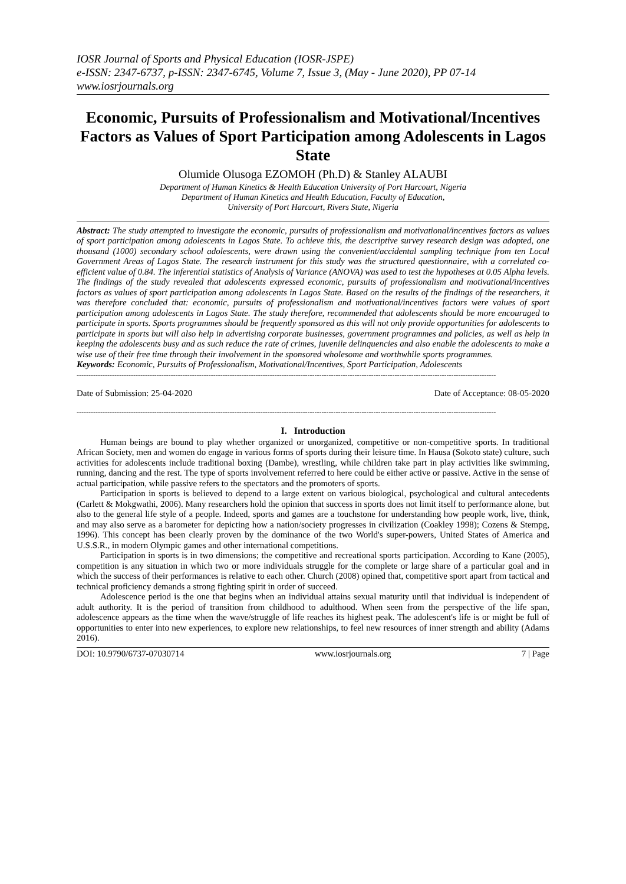IOSR Journal of Sports and Physical Education (IOSR-JSPE)
e-ISSN: 2347-6737, p-ISSN: 2347-6745, Volume 7, Issue 3, (May - June 2020), PP 07-14
www.iosrjournals.org
Economic, Pursuits of Professionalism and Motivational/Incentives Factors as Values of Sport Participation among Adolescents in Lagos State
Olumide Olusoga EZOMOH (Ph.D) & Stanley ALAUBI
Department of Human Kinetics & Health Education University of Port Harcourt, Nigeria
Department of Human Kinetics and Health Education, Faculty of Education,
University of Port Harcourt, Rivers State, Nigeria
Abstract: The study attempted to investigate the economic, pursuits of professionalism and motivational/incentives factors as values of sport participation among adolescents in Lagos State. To achieve this, the descriptive survey research design was adopted, one thousand (1000) secondary school adolescents, were drawn using the convenient/accidental sampling technique from ten Local Government Areas of Lagos State. The research instrument for this study was the structured questionnaire, with a correlated co-efficient value of 0.84. The inferential statistics of Analysis of Variance (ANOVA) was used to test the hypotheses at 0.05 Alpha levels. The findings of the study revealed that adolescents expressed economic, pursuits of professionalism and motivational/incentives factors as values of sport participation among adolescents in Lagos State. Based on the results of the findings of the researchers, it was therefore concluded that: economic, pursuits of professionalism and motivational/incentives factors were values of sport participation among adolescents in Lagos State. The study therefore, recommended that adolescents should be more encouraged to participate in sports. Sports programmes should be frequently sponsored as this will not only provide opportunities for adolescents to participate in sports but will also help in advertising corporate businesses, government programmes and policies, as well as help in keeping the adolescents busy and as such reduce the rate of crimes, juvenile delinquencies and also enable the adolescents to make a wise use of their free time through their involvement in the sponsored wholesome and worthwhile sports programmes.
Keywords: Economic, Pursuits of Professionalism, Motivational/Incentives, Sport Participation, Adolescents
----------------------------------------------------------------------------------------------------------------------------------------------------------------------------------
Date of Submission: 25-04-2020 Date of Acceptance: 08-05-2020
----------------------------------------------------------------------------------------------------------------------------------------------------------------------------------
I. Introduction
Human beings are bound to play whether organized or unorganized, competitive or non-competitive sports. In traditional African Society, men and women do engage in various forms of sports during their leisure time. In Hausa (Sokoto state) culture, such activities for adolescents include traditional boxing (Dambe), wrestling, while children take part in play activities like swimming, running, dancing and the rest. The type of sports involvement referred to here could be either active or passive. Active in the sense of actual participation, while passive refers to the spectators and the promoters of sports.
Participation in sports is believed to depend to a large extent on various biological, psychological and cultural antecedents (Carlett & Mokgwathi, 2006). Many researchers hold the opinion that success in sports does not limit itself to performance alone, but also to the general life style of a people. Indeed, sports and games are a touchstone for understanding how people work, live, think, and may also serve as a barometer for depicting how a nation/society progresses in civilization (Coakley 1998); Cozens & Stempg, 1996). This concept has been clearly proven by the dominance of the two World's super-powers, United States of America and U.S.S.R., in modern Olympic games and other international competitions.
Participation in sports is in two dimensions; the competitive and recreational sports participation. According to Kane (2005), competition is any situation in which two or more individuals struggle for the complete or large share of a particular goal and in which the success of their performances is relative to each other. Church (2008) opined that, competitive sport apart from tactical and technical proficiency demands a strong fighting spirit in order of succeed.
Adolescence period is the one that begins when an individual attains sexual maturity until that individual is independent of adult authority. It is the period of transition from childhood to adulthood. When seen from the perspective of the life span, adolescence appears as the time when the wave/struggle of life reaches its highest peak. The adolescent's life is or might be full of opportunities to enter into new experiences, to explore new relationships, to feel new resources of inner strength and ability (Adams 2016).
DOI: 10.9790/6737-07030714 www.iosrjournals.org 7 | Page